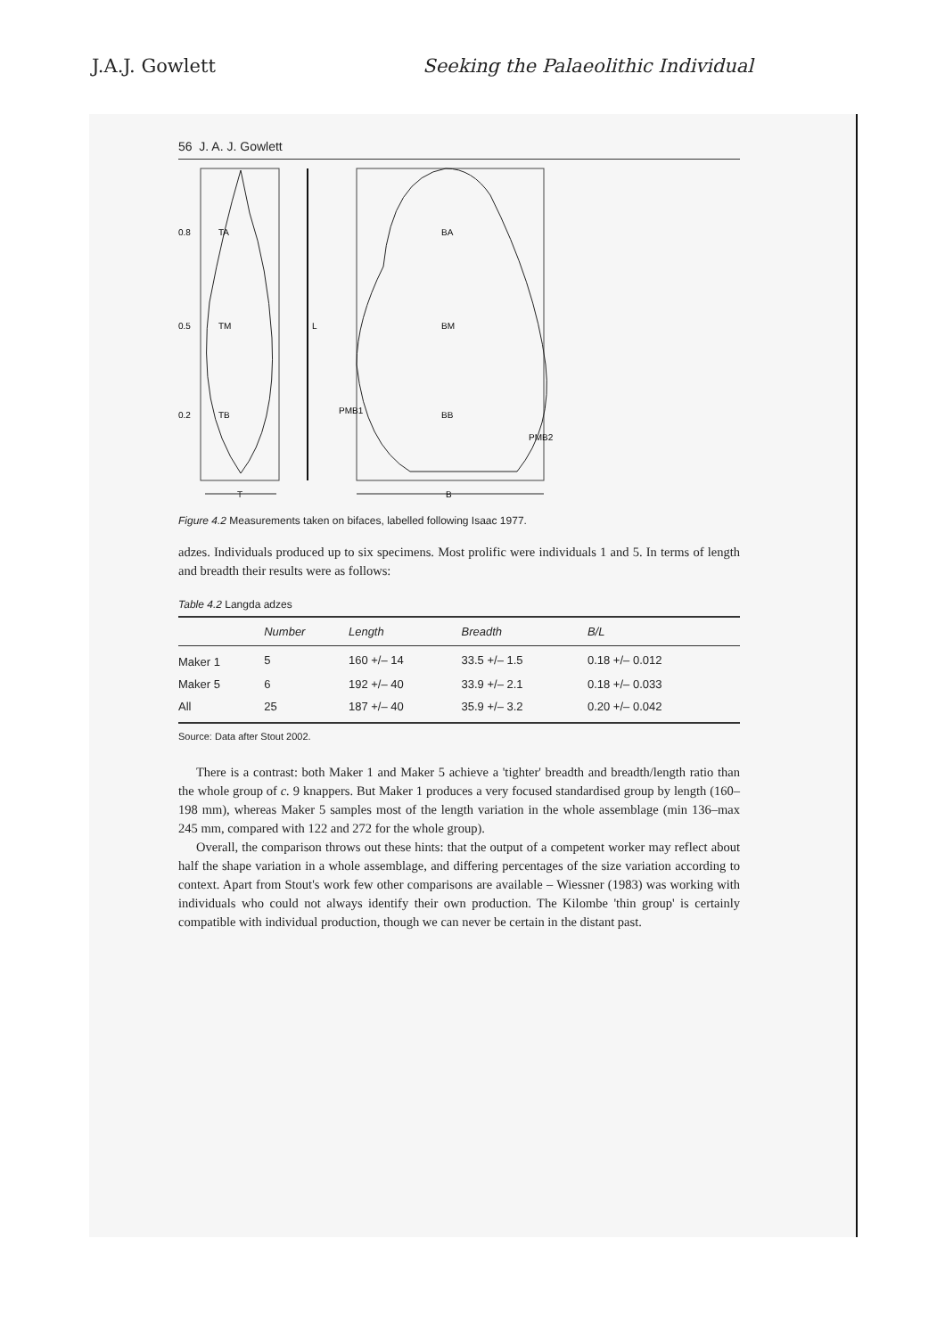J.A.J. Gowlett Seeking the Palaeolithic Individual
56 J. A. J. Gowlett
0.8
TA
0.5
TM
0.2
TB
L
BA
BM
BB
PMB1
PMB2
T
B
Figure 4.2 Measurements taken on bifaces, labelled following Isaac 1977.
adzes. Individuals produced up to six specimens. Most prolific were individuals 1 and 5. In terms of length and breadth their results were as follows:
Table 4.2 Langda adzes
| | Number | Length | Breadth | B/L |
| --- | --- | --- | --- | --- |
| Maker 1 | 5 | 160 +/– 14 | 33.5 +/– 1.5 | 0.18 +/– 0.012 |
| Maker 5 | 6 | 192 +/– 40 | 33.9 +/– 2.1 | 0.18 +/– 0.033 |
| All | 25 | 187 +/– 40 | 35.9 +/– 3.2 | 0.20 +/– 0.042 |
Source: Data after Stout 2002.
There is a contrast: both Maker 1 and Maker 5 achieve a 'tighter' breadth and breadth/length ratio than the whole group of c. 9 knappers. But Maker 1 produces a very focused standardised group by length (160–198 mm), whereas Maker 5 samples most of the length variation in the whole assemblage (min 136–max 245 mm, compared with 122 and 272 for the whole group).
Overall, the comparison throws out these hints: that the output of a competent worker may reflect about half the shape variation in a whole assemblage, and differing percentages of the size variation according to context. Apart from Stout's work few other comparisons are available – Wiessner (1983) was working with individuals who could not always identify their own production. The Kilombe 'thin group' is certainly compatible with individual production, though we can never be certain in the distant past.